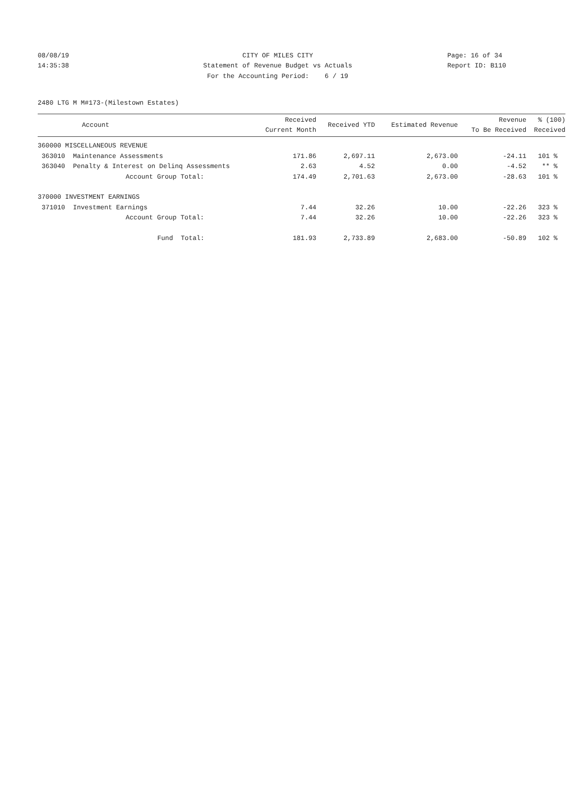08/08/19 CITY OF MILES CITY Page: 16 of 34
14:35:38
Statement of Revenue Budget vs Actuals
Report ID: B110
For the Accounting Period: 6 / 19
2480 LTG M M#173-(Milestown Estates)
| Account | Received Current Month | Received YTD | Estimated Revenue | Revenue To Be Received | % (100) Received |
| --- | --- | --- | --- | --- | --- |
| 360000 MISCELLANEOUS REVENUE | | | | | |
| 363010 Maintenance Assessments | 171.86 | 2,697.11 | 2,673.00 | -24.11 | 101 % |
| 363040 Penalty & Interest on Delinq Assessments | 2.63 | 4.52 | 0.00 | -4.52 | ** % |
| Account Group Total: | 174.49 | 2,701.63 | 2,673.00 | -28.63 | 101 % |
| 370000 INVESTMENT EARNINGS | | | | | |
| 371010 Investment Earnings | 7.44 | 32.26 | 10.00 | -22.26 | 323 % |
| Account Group Total: | 7.44 | 32.26 | 10.00 | -22.26 | 323 % |
| Fund Total: | 181.93 | 2,733.89 | 2,683.00 | -50.89 | 102 % |